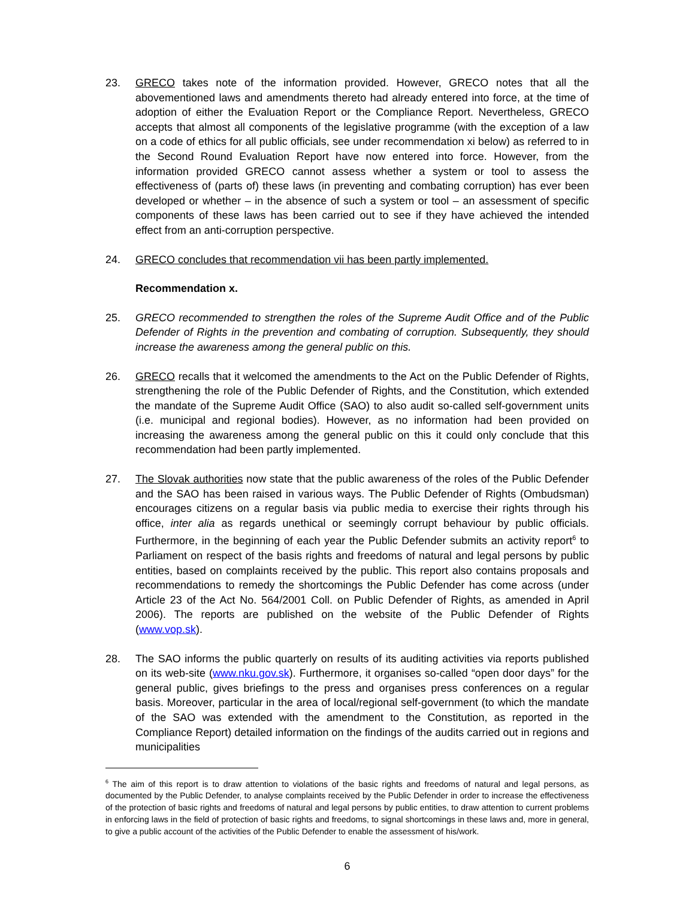23. GRECO takes note of the information provided. However, GRECO notes that all the abovementioned laws and amendments thereto had already entered into force, at the time of adoption of either the Evaluation Report or the Compliance Report. Nevertheless, GRECO accepts that almost all components of the legislative programme (with the exception of a law on a code of ethics for all public officials, see under recommendation xi below) as referred to in the Second Round Evaluation Report have now entered into force. However, from the information provided GRECO cannot assess whether a system or tool to assess the effectiveness of (parts of) these laws (in preventing and combating corruption) has ever been developed or whether – in the absence of such a system or tool – an assessment of specific components of these laws has been carried out to see if they have achieved the intended effect from an anti-corruption perspective.
24. GRECO concludes that recommendation vii has been partly implemented.
Recommendation x.
25. GRECO recommended to strengthen the roles of the Supreme Audit Office and of the Public Defender of Rights in the prevention and combating of corruption. Subsequently, they should increase the awareness among the general public on this.
26. GRECO recalls that it welcomed the amendments to the Act on the Public Defender of Rights, strengthening the role of the Public Defender of Rights, and the Constitution, which extended the mandate of the Supreme Audit Office (SAO) to also audit so-called self-government units (i.e. municipal and regional bodies). However, as no information had been provided on increasing the awareness among the general public on this it could only conclude that this recommendation had been partly implemented.
27. The Slovak authorities now state that the public awareness of the roles of the Public Defender and the SAO has been raised in various ways. The Public Defender of Rights (Ombudsman) encourages citizens on a regular basis via public media to exercise their rights through his office, inter alia as regards unethical or seemingly corrupt behaviour by public officials. Furthermore, in the beginning of each year the Public Defender submits an activity report<sup>6</sup> to Parliament on respect of the basis rights and freedoms of natural and legal persons by public entities, based on complaints received by the public. This report also contains proposals and recommendations to remedy the shortcomings the Public Defender has come across (under Article 23 of the Act No. 564/2001 Coll. on Public Defender of Rights, as amended in April 2006). The reports are published on the website of the Public Defender of Rights (www.vop.sk).
28. The SAO informs the public quarterly on results of its auditing activities via reports published on its web-site (www.nku.gov.sk). Furthermore, it organises so-called “open door days” for the general public, gives briefings to the press and organises press conferences on a regular basis. Moreover, particular in the area of local/regional self-government (to which the mandate of the SAO was extended with the amendment to the Constitution, as reported in the Compliance Report) detailed information on the findings of the audits carried out in regions and municipalities
<sup>6</sup> The aim of this report is to draw attention to violations of the basic rights and freedoms of natural and legal persons, as documented by the Public Defender, to analyse complaints received by the Public Defender in order to increase the effectiveness of the protection of basic rights and freedoms of natural and legal persons by public entities, to draw attention to current problems in enforcing laws in the field of protection of basic rights and freedoms, to signal shortcomings in these laws and, more in general, to give a public account of the activities of the Public Defender to enable the assessment of his/work.
6